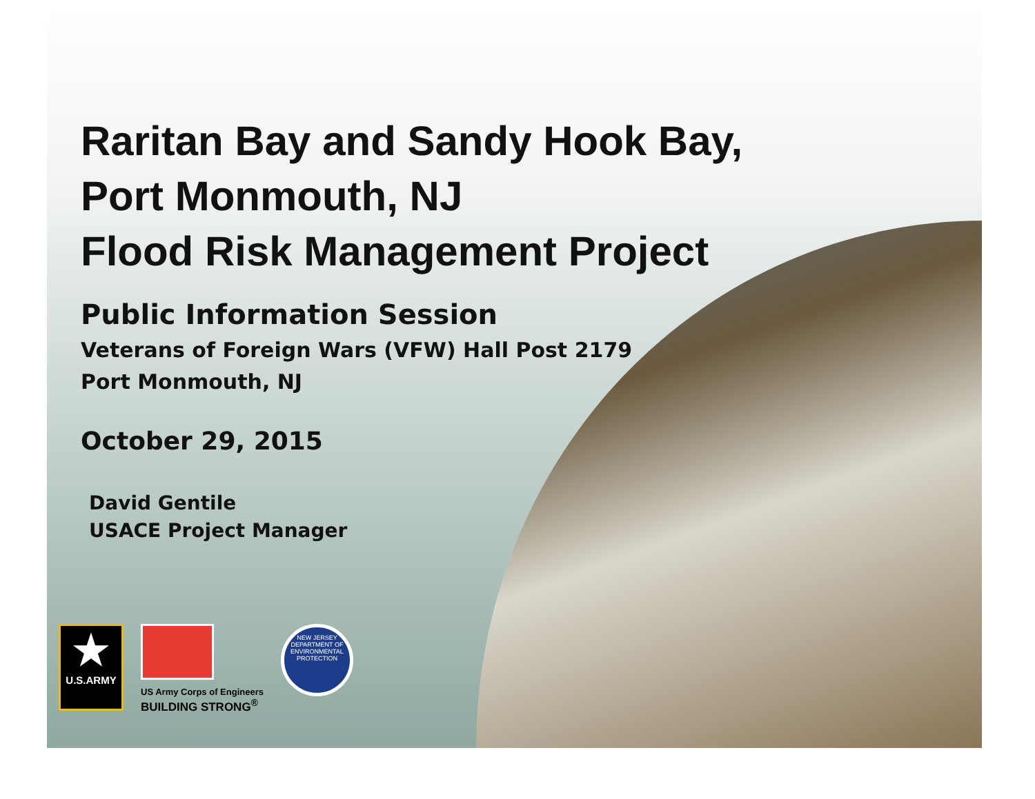Raritan Bay and Sandy Hook Bay,
Port Monmouth, NJ
Flood Risk Management Project
Public Information Session
Veterans of Foreign Wars (VFW) Hall Post 2179
Port Monmouth, NJ
October 29, 2015
David Gentile
USACE Project Manager
★
U.S.ARMY
US Army Corps of Engineers
BUILDING STRONG<sup>®</sup>
NEW JERSEY
DEPARTMENT OF ENVIRONMENTAL PROTECTION